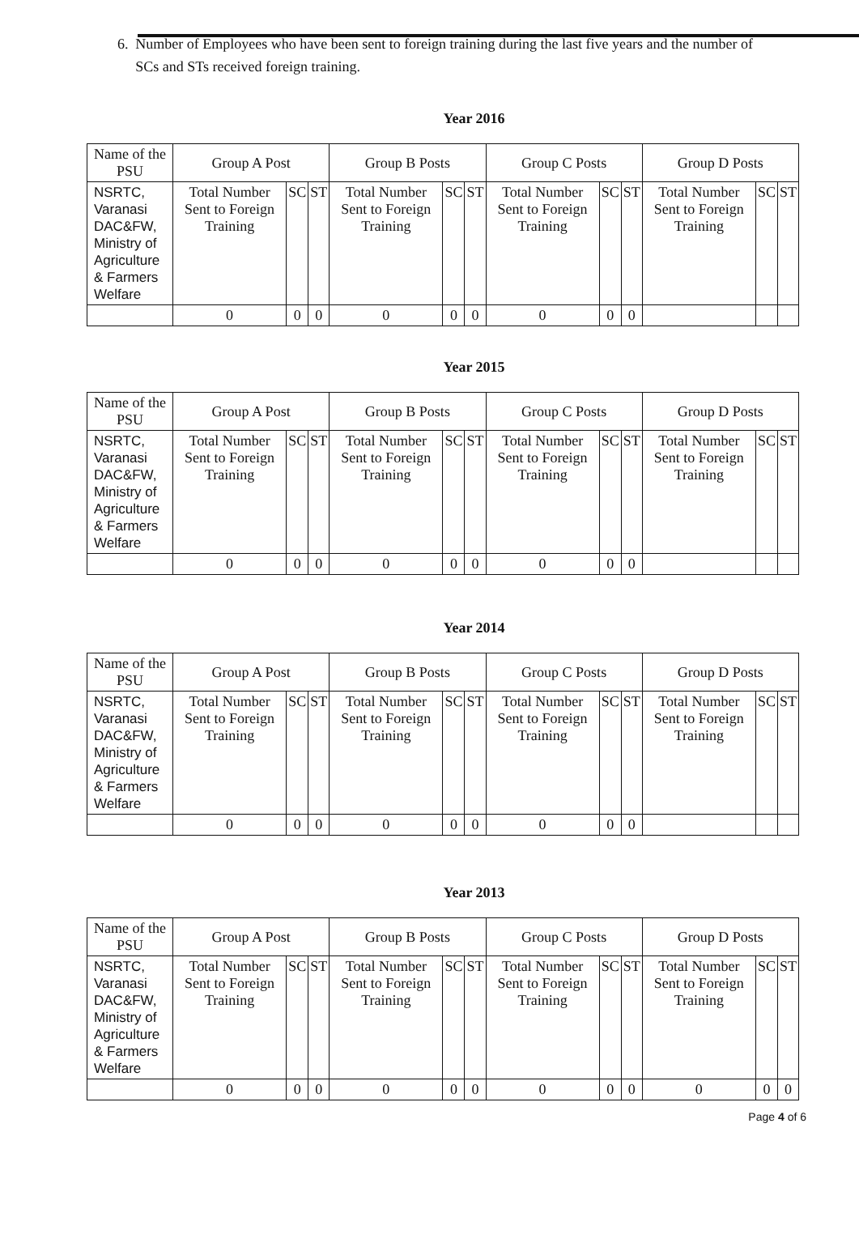6. Number of Employees who have been sent to foreign training during the last five years and the number of SCs and STs received foreign training.
Year 2016
| Name of the PSU | Group A Post | | | Group B Posts | | | Group C Posts | | | Group D Posts | | |
| --- | --- | --- | --- | --- | --- | --- | --- | --- | --- | --- | --- | --- |
| NSRTC, Varanasi DAC&FW, Ministry of Agriculture & Farmers Welfare | Total Number Sent to Foreign Training | SC | ST | Total Number Sent to Foreign Training | SC | ST | Total Number Sent to Foreign Training | SC | ST | Total Number Sent to Foreign Training | SC | ST |
| | 0 | 0 | 0 | 0 | 0 | 0 | 0 | 0 | 0 | | | |
Year 2015
| Name of the PSU | Group A Post | | | Group B Posts | | | Group C Posts | | | Group D Posts | | |
| --- | --- | --- | --- | --- | --- | --- | --- | --- | --- | --- | --- | --- |
| NSRTC, Varanasi DAC&FW, Ministry of Agriculture & Farmers Welfare | Total Number Sent to Foreign Training | SC | ST | Total Number Sent to Foreign Training | SC | ST | Total Number Sent to Foreign Training | SC | ST | Total Number Sent to Foreign Training | SC | ST |
| | 0 | 0 | 0 | 0 | 0 | 0 | 0 | 0 | 0 | | | |
Year 2014
| Name of the PSU | Group A Post | | | Group B Posts | | | Group C Posts | | | Group D Posts | | |
| --- | --- | --- | --- | --- | --- | --- | --- | --- | --- | --- | --- | --- |
| NSRTC, Varanasi DAC&FW, Ministry of Agriculture & Farmers Welfare | Total Number Sent to Foreign Training | SC | ST | Total Number Sent to Foreign Training | SC | ST | Total Number Sent to Foreign Training | SC | ST | Total Number Sent to Foreign Training | SC | ST |
| | 0 | 0 | 0 | 0 | 0 | 0 | 0 | 0 | 0 | | | |
Year 2013
| Name of the PSU | Group A Post | | | Group B Posts | | | Group C Posts | | | Group D Posts | | |
| --- | --- | --- | --- | --- | --- | --- | --- | --- | --- | --- | --- | --- |
| NSRTC, Varanasi DAC&FW, Ministry of Agriculture & Farmers Welfare | Total Number Sent to Foreign Training | SC | ST | Total Number Sent to Foreign Training | SC | ST | Total Number Sent to Foreign Training | SC | ST | Total Number Sent to Foreign Training | SC | ST |
| | 0 | 0 | 0 | 0 | 0 | 0 | 0 | 0 | 0 | 0 | 0 | 0 |
Page 4 of 6